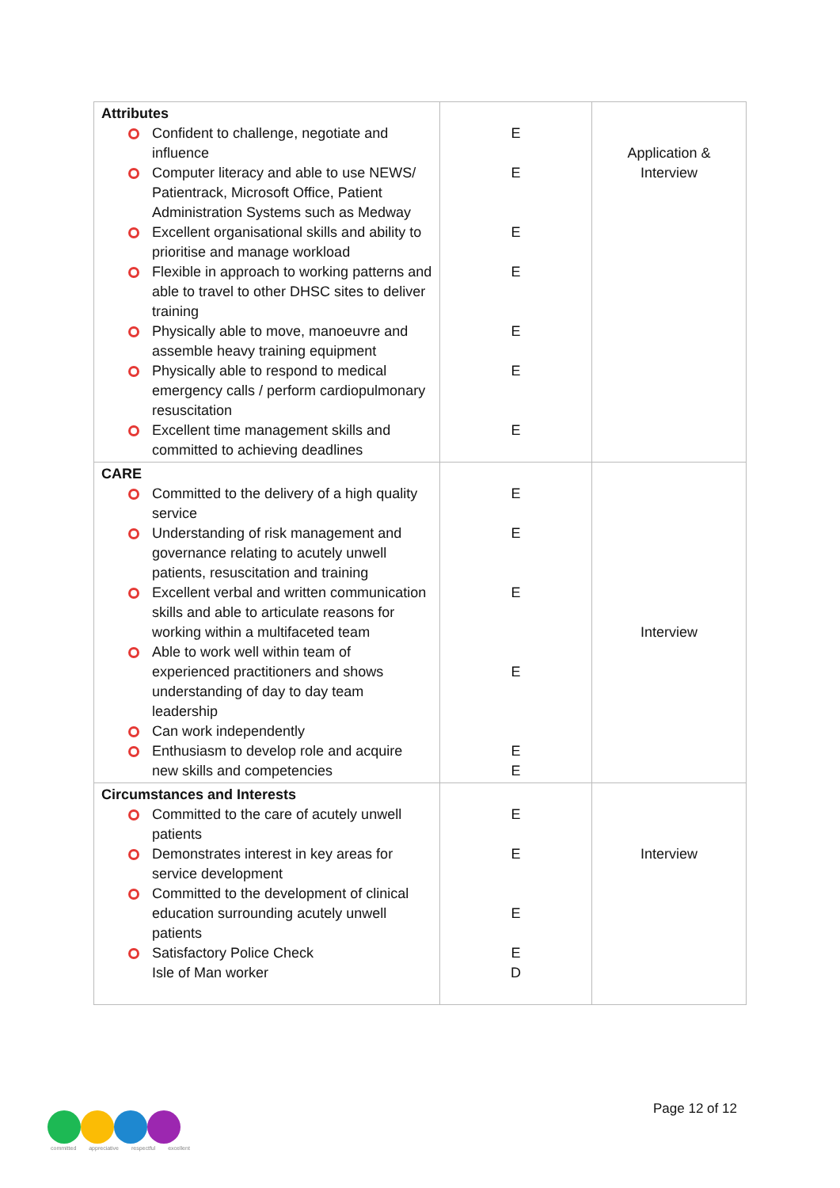| Attributes Confident to challenge, negotiate and influence Computer literacy and able to use NEWS/ Patientrack, Microsoft Office, Patient Administration Systems such as Medway Excellent organisational skills and ability to prioritise and manage workload Flexible in approach to working patterns and able to travel to other DHSC sites to deliver training Physically able to move, manoeuvre and assemble heavy training equipment Physically able to respond to medical emergency calls / perform cardiopulmonary resuscitation Excellent time management skills and committed to achieving deadlines | E E E E E E E | Application & Interview |
| CARE Committed to the delivery of a high quality service Understanding of risk management and governance relating to acutely unwell patients, resuscitation and training Excellent verbal and written communication skills and able to articulate reasons for working within a multifaceted team Able to work well within team of experienced practitioners and shows understanding of day to day team leadership Can work independently Enthusiasm to develop role and acquire new skills and competencies | E E E E E E | Interview |
| Circumstances and Interests Committed to the care of acutely unwell patients Demonstrates interest in key areas for service development Committed to the development of clinical education surrounding acutely unwell patients Satisfactory Police Check Isle of Man worker | E E E E D | Interview |
committed appreciative respectful excellent
Page 12 of 12